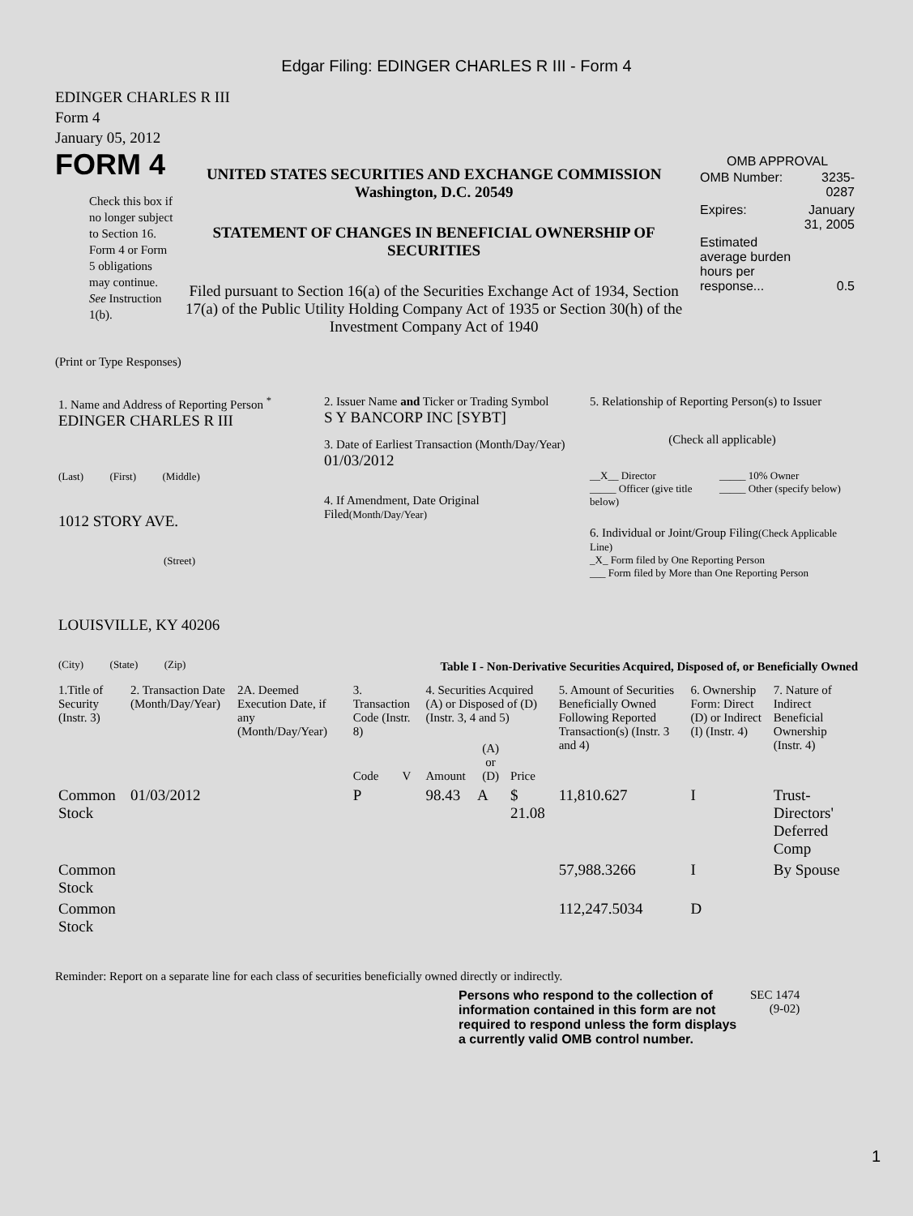Edgar Filing: EDINGER CHARLES R III - Form 4
EDINGER CHARLES R III
Form 4
January 05, 2012
FORM 4
Check this box if no longer subject to Section 16. Form 4 or Form 5 obligations may continue. See Instruction 1(b).
UNITED STATES SECURITIES AND EXCHANGE COMMISSION
Washington, D.C. 20549
STATEMENT OF CHANGES IN BENEFICIAL OWNERSHIP OF SECURITIES
Filed pursuant to Section 16(a) of the Securities Exchange Act of 1934, Section 17(a) of the Public Utility Holding Company Act of 1935 or Section 30(h) of the Investment Company Act of 1940
OMB APPROVAL
| OMB Number: | 3235-0287 |
| Expires: | January 31, 2005 |
| Estimated average burden hours per response... | 0.5 |
(Print or Type Responses)
| 1. Name and Address of Reporting Person <sup>*</sup> EDINGER CHARLES R III (Last) (First) (Middle) 1012 STORY AVE. (Street) LOUISVILLE, KY 40206 (City) (State) (Zip) | 2. Issuer Name and Ticker or Trading Symbol S Y BANCORP INC [SYBT] 3. Date of Earliest Transaction (Month/Day/Year) 01/03/2012 4. If Amendment, Date Original Filed (Month/Day/Year) | 5. Relationship of Reporting Person(s) to Issuer (Check all applicable) __X__ Director _____ Officer (give title below) _____ 10% Owner _____ Other (specify below) 6. Individual or Joint/Group Filing (Check Applicable Line) _X_ Form filed by One Reporting Person ___ Form filed by More than One Reporting Person |
Table I - Non-Derivative Securities Acquired, Disposed of, or Beneficially Owned
| 1.Title of Security (Instr. 3) | 2. Transaction Date (Month/Day/Year) | 2A. Deemed Execution Date, if any (Month/Day/Year) | 3. Transaction Code (Instr. 8) | | 4. Securities Acquired (A) or Disposed of (D) (Instr. 3, 4 and 5) | | | 5. Amount of Securities Beneficially Owned Following Reported Transaction(s) (Instr. 3 and 4) | 6. Ownership Form: Direct (D) or Indirect (I) (Instr. 4) | 7. Nature of Indirect Beneficial Ownership (Instr. 4) |
| --- | --- | --- | --- | --- | --- | --- | --- | --- | --- | --- |
| | | | Code | V | Amount | (A) or (D) | Price | | | |
| Common Stock | 01/03/2012 | | P | | 98.43 | A | $ 21.08 | 11,810.627 | I | Trust-Directors' Deferred Comp |
| Common Stock | | | | | | | | 57,988.3266 | I | By Spouse |
| Common Stock | | | | | | | | 112,247.5034 | D | |
Reminder: Report on a separate line for each class of securities beneficially owned directly or indirectly.
Persons who respond to the collection of information contained in this form are not required to respond unless the form displays a currently valid OMB control number.
SEC 1474
(9-02)
1